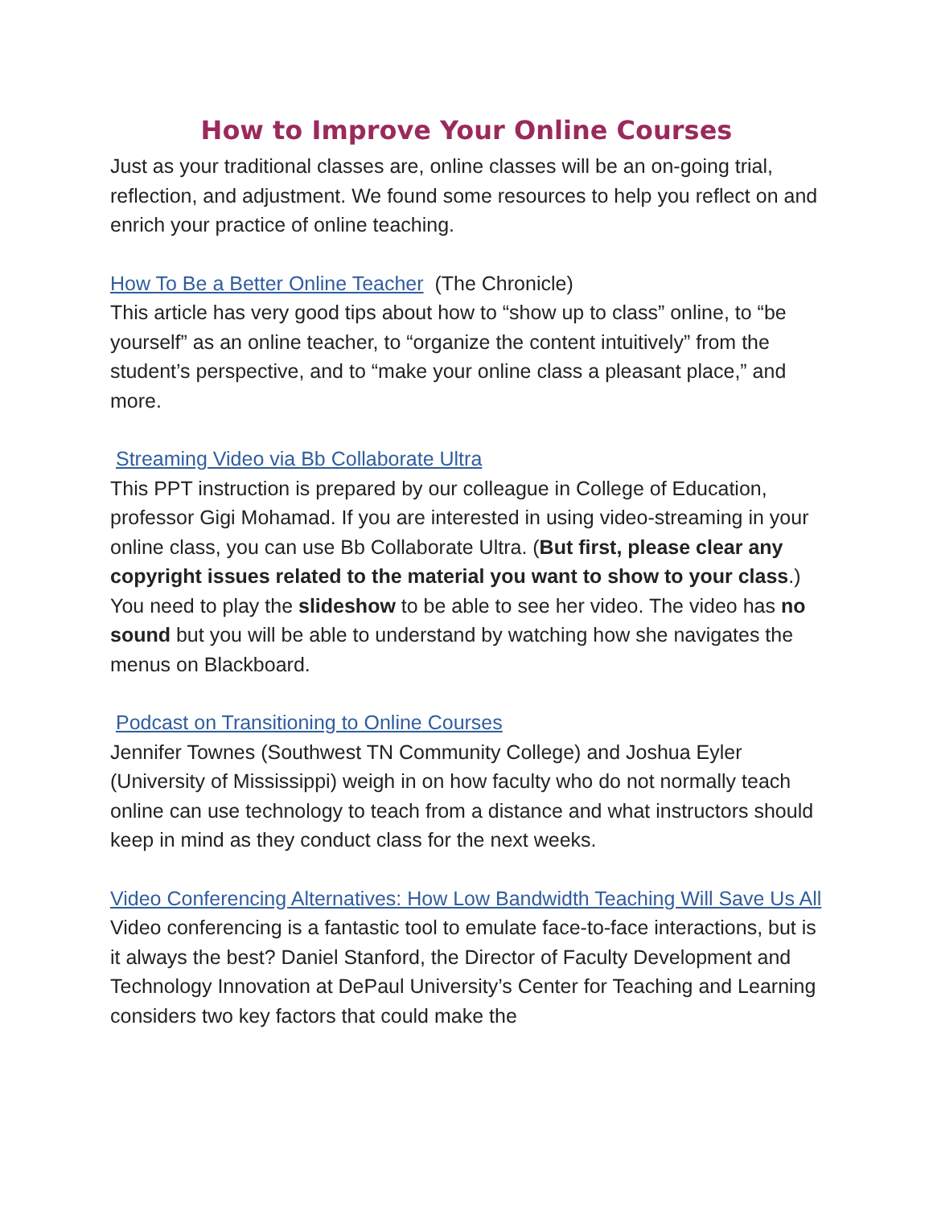How to Improve Your Online Courses
Just as your traditional classes are, online classes will be an on-going trial, reflection, and adjustment. We found some resources to help you reflect on and enrich your practice of online teaching.
How To Be a Better Online Teacher (The Chronicle)
This article has very good tips about how to “show up to class” online, to “be yourself” as an online teacher, to “organize the content intuitively” from the student’s perspective, and to “make your online class a pleasant place,” and more.
Streaming Video via Bb Collaborate Ultra
This PPT instruction is prepared by our colleague in College of Education, professor Gigi Mohamad. If you are interested in using video-streaming in your online class, you can use Bb Collaborate Ultra. (But first, please clear any copyright issues related to the material you want to show to your class.) You need to play the slideshow to be able to see her video. The video has no sound but you will be able to understand by watching how she navigates the menus on Blackboard.
Podcast on Transitioning to Online Courses
Jennifer Townes (Southwest TN Community College) and Joshua Eyler (University of Mississippi) weigh in on how faculty who do not normally teach online can use technology to teach from a distance and what instructors should keep in mind as they conduct class for the next weeks.
Video Conferencing Alternatives: How Low Bandwidth Teaching Will Save Us All
Video conferencing is a fantastic tool to emulate face-to-face interactions, but is it always the best? Daniel Stanford, the Director of Faculty Development and Technology Innovation at DePaul University’s Center for Teaching and Learning considers two key factors that could make the